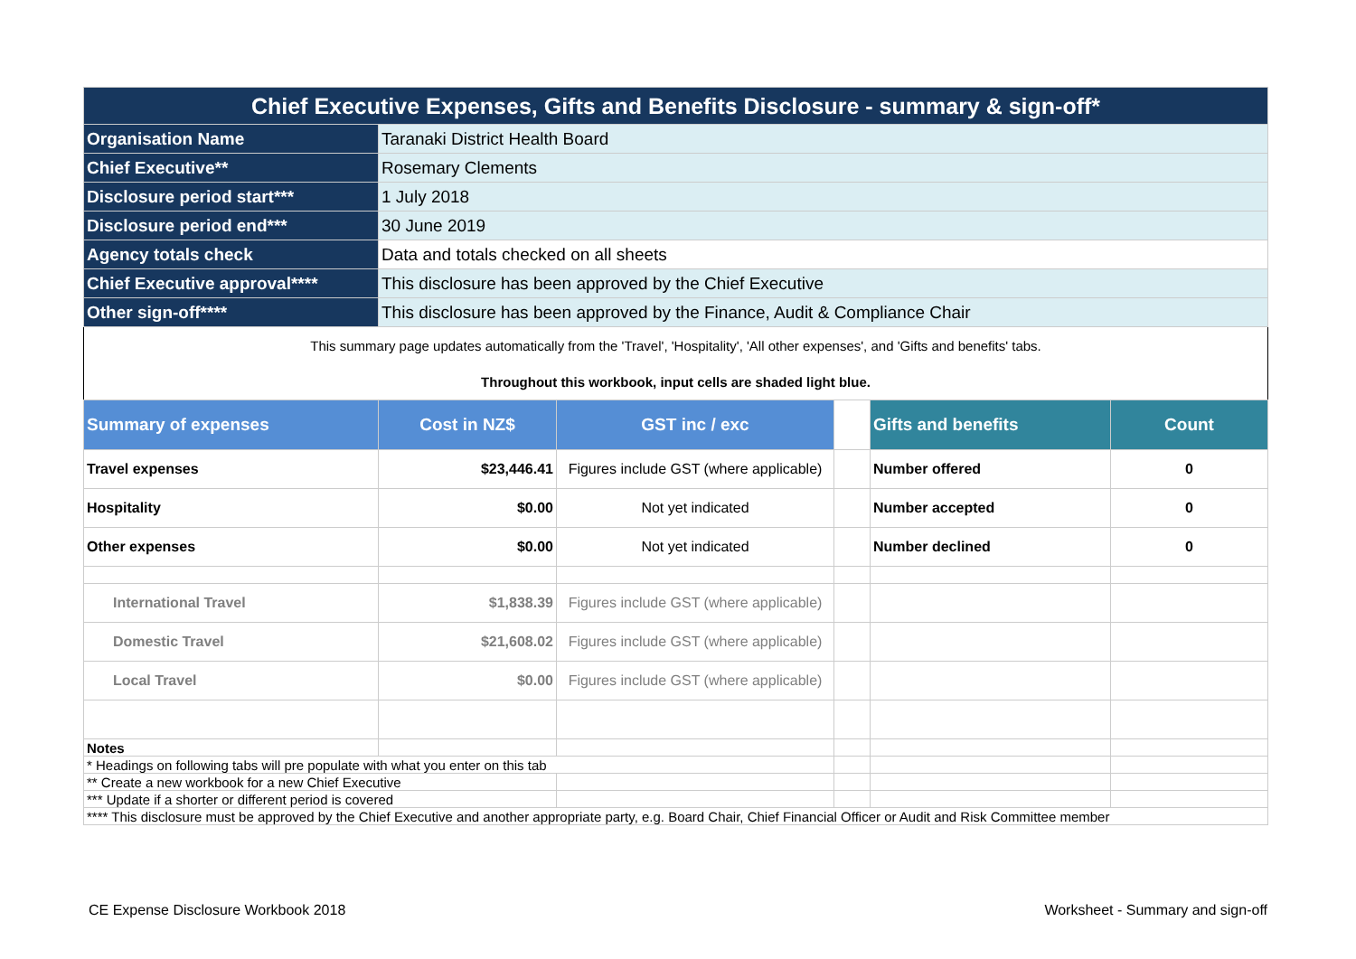| Chief Executive Expenses, Gifts and Benefits Disclosure - summary & sign-off* | | | | | |
| Organisation Name | Taranaki District Health Board | | | | |
| Chief Executive** | Rosemary Clements | | | | |
| Disclosure period start*** | 1 July 2018 | | | | |
| Disclosure period end*** | 30 June 2019 | | | | |
| Agency totals check | Data and totals checked on all sheets | | | | |
| Chief Executive approval**** | This disclosure has been approved by the Chief Executive | | | | |
| Other sign-off**** | This disclosure has been approved by the Finance, Audit & Compliance Chair | | | | |
| This summary page updates automatically from the 'Travel', 'Hospitality', 'All other expenses', and 'Gifts and benefits' tabs. | | | | | |
| Throughout this workbook, input cells are shaded light blue. | | | | | |
| Summary of expenses | Cost in NZ$ | GST inc / exc | | Gifts and benefits | Count |
| Travel expenses | $23,446.41 | Figures include GST (where applicable) | | Number offered | 0 |
| Hospitality | $0.00 | Not yet indicated | | Number accepted | 0 |
| Other expenses | $0.00 | Not yet indicated | | Number declined | 0 |
| International Travel | $1,838.39 | Figures include GST (where applicable) | | | |
| Domestic Travel | $21,608.02 | Figures include GST (where applicable) | | | |
| Local Travel | $0.00 | Figures include GST (where applicable) | | | |
| Notes | | | | | |
| * Headings on following tabs will pre populate with what you enter on this tab | | | | | |
| ** Create a new workbook for a new Chief Executive | | | | | |
| *** Update if a shorter or different period is covered | | | | | |
| **** This disclosure must be approved by the Chief Executive and another appropriate party, e.g. Board Chair, Chief Financial Officer or Audit and Risk Committee member | | | | | |
CE Expense Disclosure Workbook 2018 Worksheet - Summary and sign-off